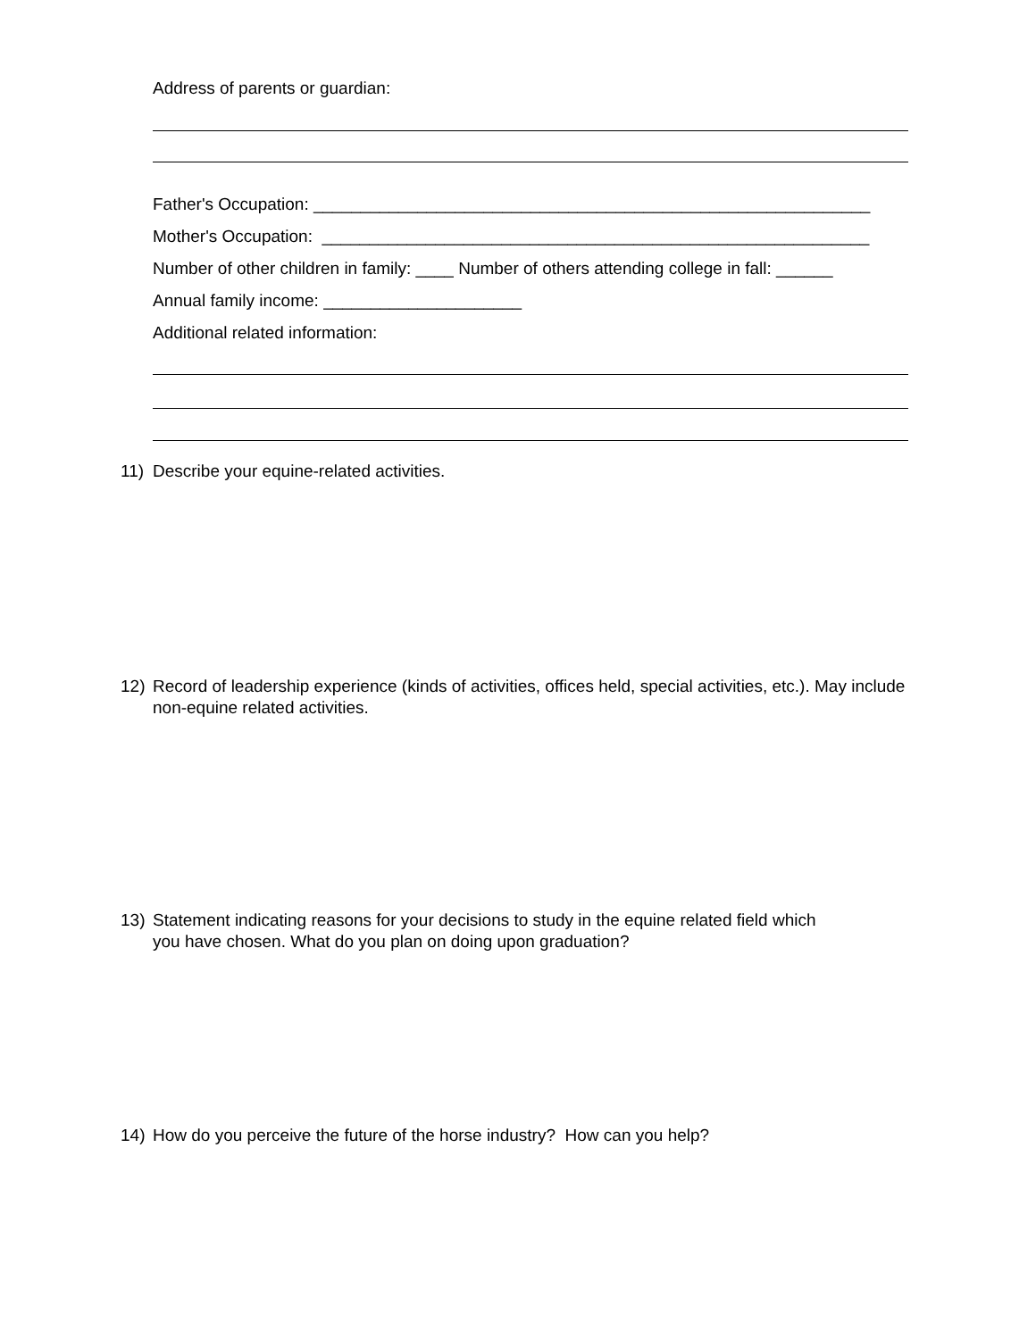Address of parents or guardian:
Father's Occupation: ___________________________________________________________
Mother's Occupation: __________________________________________________________
Number of other children in family: ____ Number of others attending college in fall: ______
Annual family income: _____________________
Additional related information:
11) Describe your equine-related activities.
12) Record of leadership experience (kinds of activities, offices held, special activities, etc.). May include non-equine related activities.
13) Statement indicating reasons for your decisions to study in the equine related field which
you have chosen. What do you plan on doing upon graduation?
14) How do you perceive the future of the horse industry? How can you help?